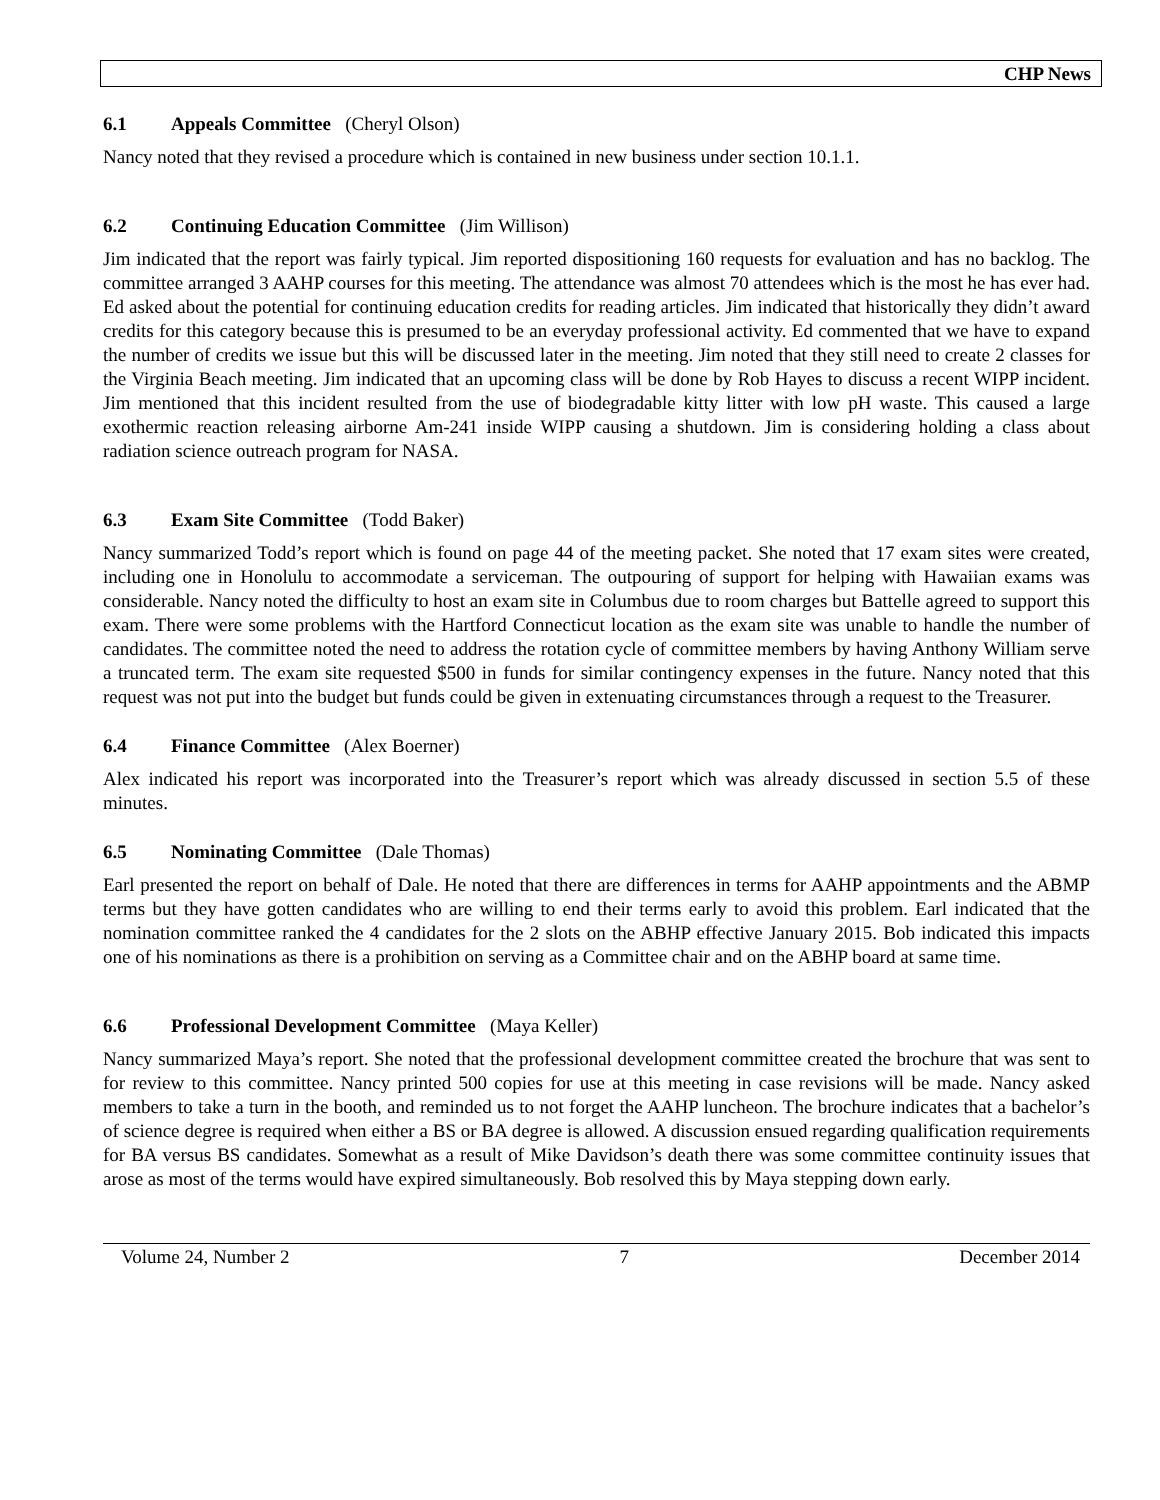CHP News
6.1 Appeals Committee (Cheryl Olson)
Nancy noted that they revised a procedure which is contained in new business under section 10.1.1.
6.2 Continuing Education Committee (Jim Willison)
Jim indicated that the report was fairly typical. Jim reported dispositioning 160 requests for evaluation and has no backlog. The committee arranged 3 AAHP courses for this meeting. The attendance was almost 70 attendees which is the most he has ever had. Ed asked about the potential for continuing education credits for reading articles. Jim indicated that historically they didn’t award credits for this category because this is presumed to be an everyday professional activity. Ed commented that we have to expand the number of credits we issue but this will be discussed later in the meeting. Jim noted that they still need to create 2 classes for the Virginia Beach meeting. Jim indicated that an upcoming class will be done by Rob Hayes to discuss a recent WIPP incident. Jim mentioned that this incident resulted from the use of biodegradable kitty litter with low pH waste. This caused a large exothermic reaction releasing airborne Am-241 inside WIPP causing a shutdown. Jim is considering holding a class about radiation science outreach program for NASA.
6.3 Exam Site Committee (Todd Baker)
Nancy summarized Todd’s report which is found on page 44 of the meeting packet. She noted that 17 exam sites were created, including one in Honolulu to accommodate a serviceman. The outpouring of support for helping with Hawaiian exams was considerable. Nancy noted the difficulty to host an exam site in Columbus due to room charges but Battelle agreed to support this exam. There were some problems with the Hartford Connecticut location as the exam site was unable to handle the number of candidates. The committee noted the need to address the rotation cycle of committee members by having Anthony William serve a truncated term. The exam site requested $500 in funds for similar contingency expenses in the future. Nancy noted that this request was not put into the budget but funds could be given in extenuating circumstances through a request to the Treasurer.
6.4 Finance Committee (Alex Boerner)
Alex indicated his report was incorporated into the Treasurer’s report which was already discussed in section 5.5 of these minutes.
6.5 Nominating Committee (Dale Thomas)
Earl presented the report on behalf of Dale. He noted that there are differences in terms for AAHP appointments and the ABMP terms but they have gotten candidates who are willing to end their terms early to avoid this problem. Earl indicated that the nomination committee ranked the 4 candidates for the 2 slots on the ABHP effective January 2015. Bob indicated this impacts one of his nominations as there is a prohibition on serving as a Committee chair and on the ABHP board at same time.
6.6 Professional Development Committee (Maya Keller)
Nancy summarized Maya’s report. She noted that the professional development committee created the brochure that was sent to for review to this committee. Nancy printed 500 copies for use at this meeting in case revisions will be made. Nancy asked members to take a turn in the booth, and reminded us to not forget the AAHP luncheon. The brochure indicates that a bachelor’s of science degree is required when either a BS or BA degree is allowed. A discussion ensued regarding qualification requirements for BA versus BS candidates. Somewhat as a result of Mike Davidson’s death there was some committee continuity issues that arose as most of the terms would have expired simultaneously. Bob resolved this by Maya stepping down early.
Volume 24, Number 2 7 December 2014